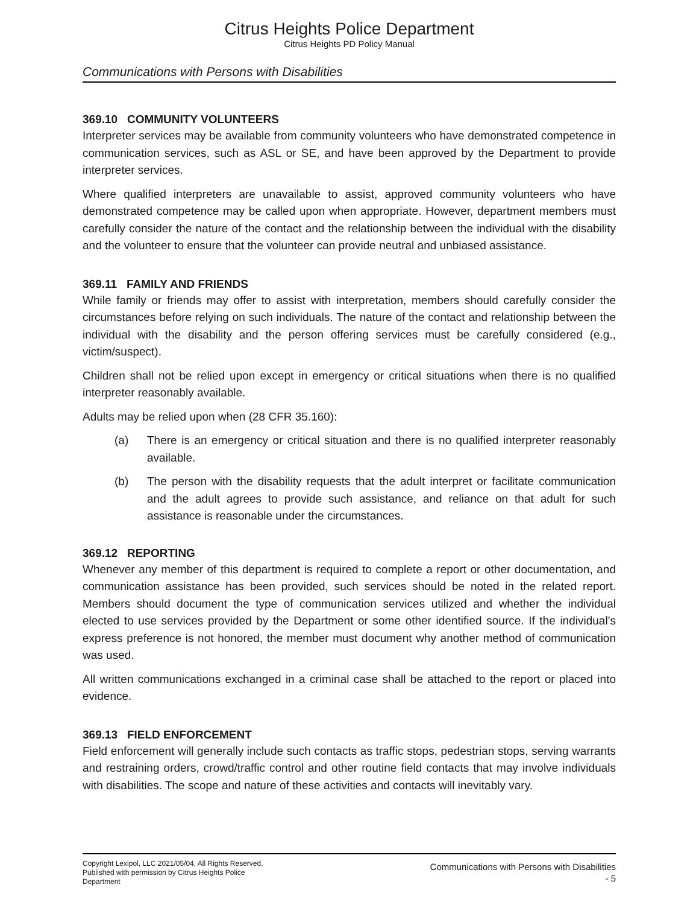Citrus Heights Police Department
Citrus Heights PD Policy Manual
Communications with Persons with Disabilities
369.10 COMMUNITY VOLUNTEERS
Interpreter services may be available from community volunteers who have demonstrated competence in communication services, such as ASL or SE, and have been approved by the Department to provide interpreter services.
Where qualified interpreters are unavailable to assist, approved community volunteers who have demonstrated competence may be called upon when appropriate. However, department members must carefully consider the nature of the contact and the relationship between the individual with the disability and the volunteer to ensure that the volunteer can provide neutral and unbiased assistance.
369.11 FAMILY AND FRIENDS
While family or friends may offer to assist with interpretation, members should carefully consider the circumstances before relying on such individuals. The nature of the contact and relationship between the individual with the disability and the person offering services must be carefully considered (e.g., victim/suspect).
Children shall not be relied upon except in emergency or critical situations when there is no qualified interpreter reasonably available.
Adults may be relied upon when (28 CFR 35.160):
(a) There is an emergency or critical situation and there is no qualified interpreter reasonably available.
(b) The person with the disability requests that the adult interpret or facilitate communication and the adult agrees to provide such assistance, and reliance on that adult for such assistance is reasonable under the circumstances.
369.12 REPORTING
Whenever any member of this department is required to complete a report or other documentation, and communication assistance has been provided, such services should be noted in the related report. Members should document the type of communication services utilized and whether the individual elected to use services provided by the Department or some other identified source. If the individual’s express preference is not honored, the member must document why another method of communication was used.
All written communications exchanged in a criminal case shall be attached to the report or placed into evidence.
369.13 FIELD ENFORCEMENT
Field enforcement will generally include such contacts as traffic stops, pedestrian stops, serving warrants and restraining orders, crowd/traffic control and other routine field contacts that may involve individuals with disabilities. The scope and nature of these activities and contacts will inevitably vary.
Copyright Lexipol, LLC 2021/05/04, All Rights Reserved.
Published with permission by Citrus Heights Police Department
Communications with Persons with Disabilities
- 5